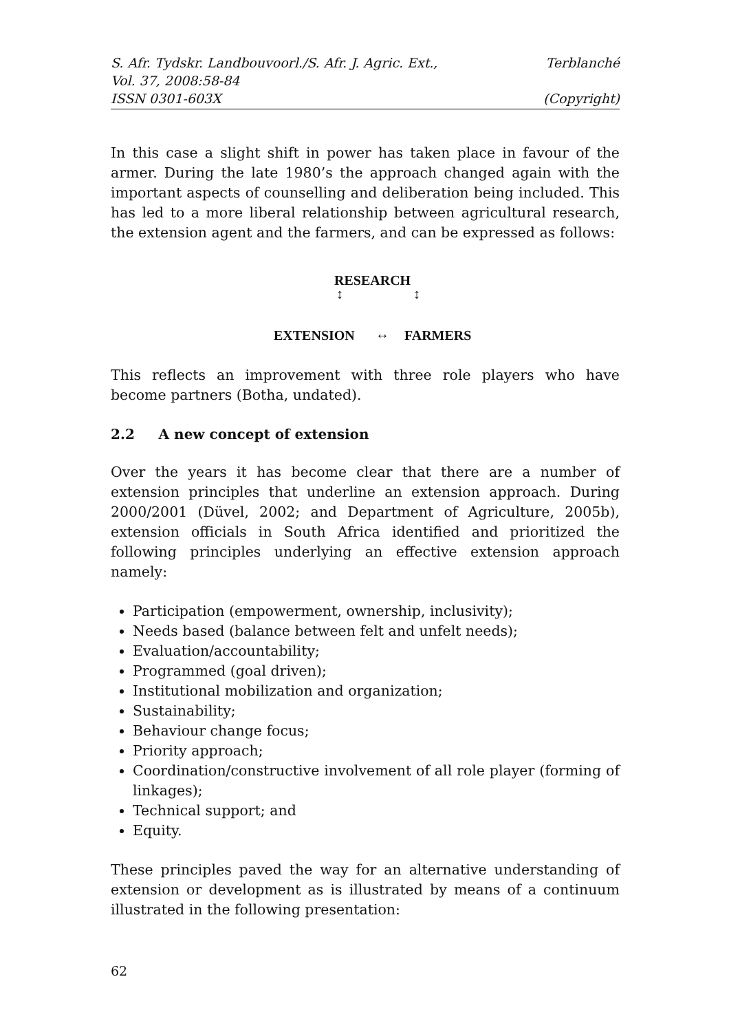S. Afr. Tydskr. Landbouvoorl./S. Afr. J. Agric. Ext., Terblanché
Vol. 37, 2008:58-84
ISSN 0301-603X (Copyright)
In this case a slight shift in power has taken place in favour of the armer. During the late 1980’s the approach changed again with the important aspects of counselling and deliberation being included. This has led to a more liberal relationship between agricultural research, the extension agent and the farmers, and can be expressed as follows:
RESEARCH
↕ ↕
EXTENSION ↔ FARMERS
This reflects an improvement with three role players who have become partners (Botha, undated).
2.2 A new concept of extension
Over the years it has become clear that there are a number of extension principles that underline an extension approach. During 2000/2001 (Düvel, 2002; and Department of Agriculture, 2005b), extension officials in South Africa identified and prioritized the following principles underlying an effective extension approach namely:
Participation (empowerment, ownership, inclusivity);
Needs based (balance between felt and unfelt needs);
Evaluation/accountability;
Programmed (goal driven);
Institutional mobilization and organization;
Sustainability;
Behaviour change focus;
Priority approach;
Coordination/constructive involvement of all role player (forming of linkages);
Technical support; and
Equity.
These principles paved the way for an alternative understanding of extension or development as is illustrated by means of a continuum illustrated in the following presentation:
62